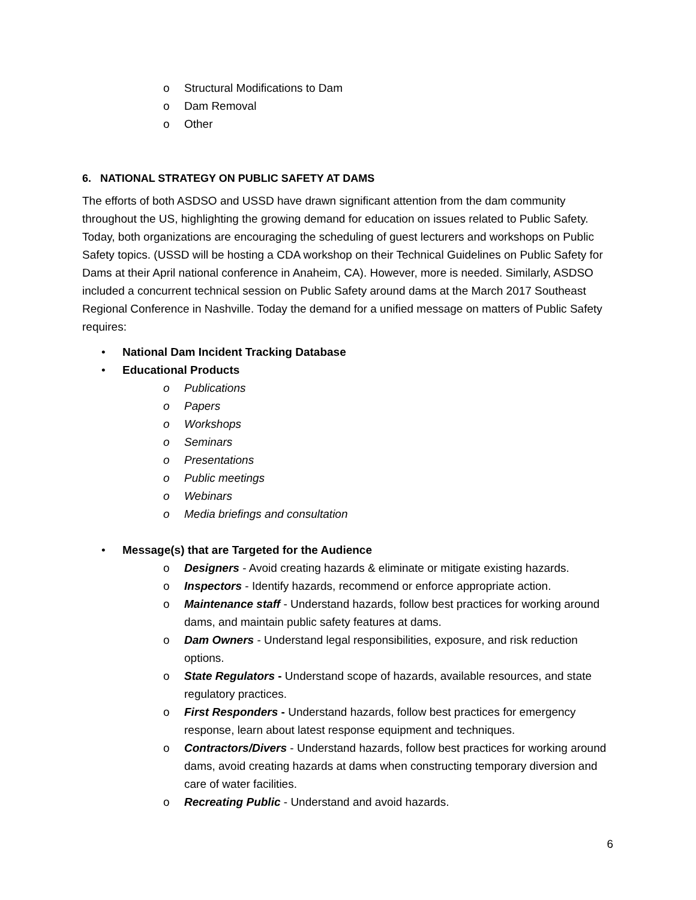o Structural Modifications to Dam
o Dam Removal
o Other
6. NATIONAL STRATEGY ON PUBLIC SAFETY AT DAMS
The efforts of both ASDSO and USSD have drawn significant attention from the dam community throughout the US, highlighting the growing demand for education on issues related to Public Safety. Today, both organizations are encouraging the scheduling of guest lecturers and workshops on Public Safety topics. (USSD will be hosting a CDA workshop on their Technical Guidelines on Public Safety for Dams at their April national conference in Anaheim, CA). However, more is needed. Similarly, ASDSO included a concurrent technical session on Public Safety around dams at the March 2017 Southeast Regional Conference in Nashville. Today the demand for a unified message on matters of Public Safety requires:
• National Dam Incident Tracking Database
• Educational Products
o Publications
o Papers
o Workshops
o Seminars
o Presentations
o Public meetings
o Webinars
o Media briefings and consultation
• Message(s) that are Targeted for the Audience
o Designers - Avoid creating hazards & eliminate or mitigate existing hazards.
o Inspectors - Identify hazards, recommend or enforce appropriate action.
o Maintenance staff - Understand hazards, follow best practices for working around dams, and maintain public safety features at dams.
o Dam Owners - Understand legal responsibilities, exposure, and risk reduction options.
o State Regulators - Understand scope of hazards, available resources, and state regulatory practices.
o First Responders - Understand hazards, follow best practices for emergency response, learn about latest response equipment and techniques.
o Contractors/Divers - Understand hazards, follow best practices for working around dams, avoid creating hazards at dams when constructing temporary diversion and care of water facilities.
o Recreating Public - Understand and avoid hazards.
6